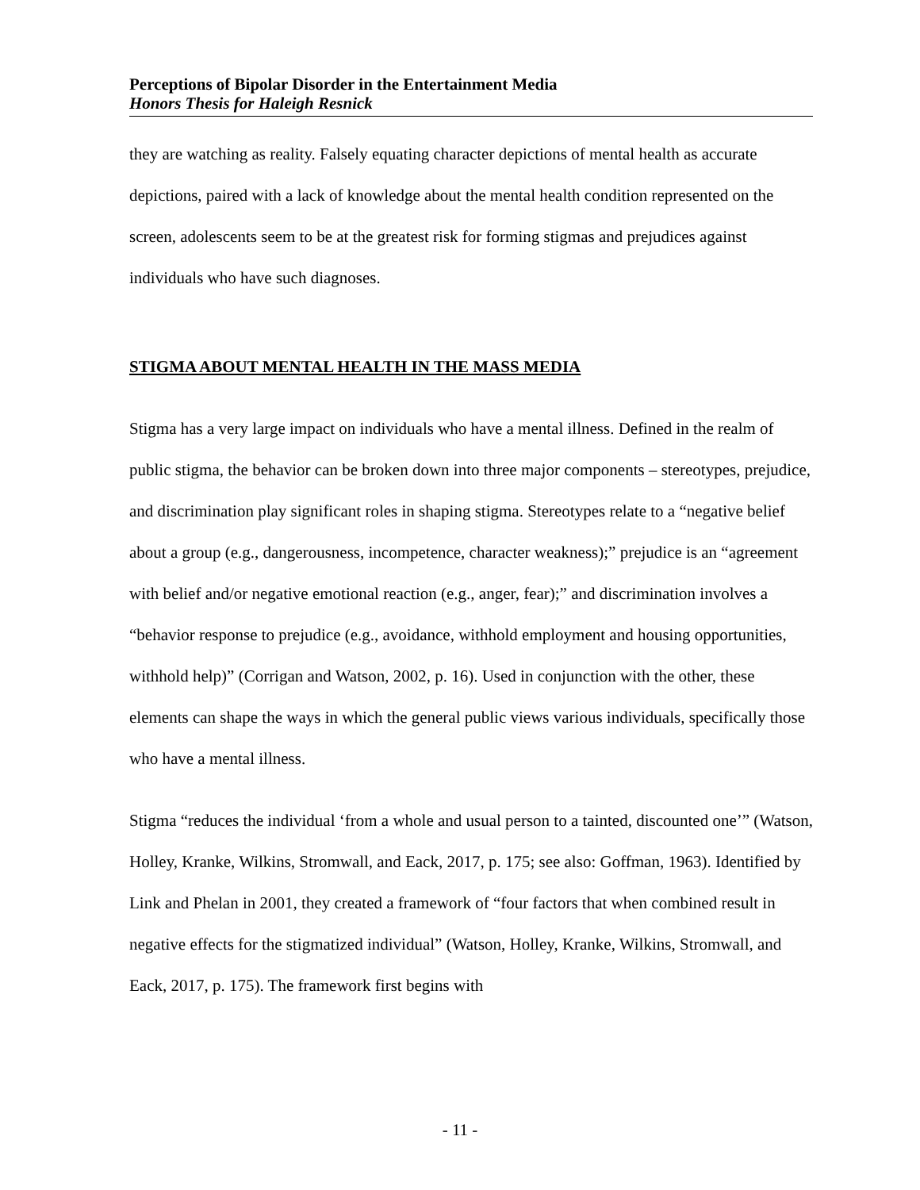Perceptions of Bipolar Disorder in the Entertainment Media
Honors Thesis for Haleigh Resnick
they are watching as reality. Falsely equating character depictions of mental health as accurate depictions, paired with a lack of knowledge about the mental health condition represented on the screen, adolescents seem to be at the greatest risk for forming stigmas and prejudices against individuals who have such diagnoses.
STIGMA ABOUT MENTAL HEALTH IN THE MASS MEDIA
Stigma has a very large impact on individuals who have a mental illness. Defined in the realm of public stigma, the behavior can be broken down into three major components – stereotypes, prejudice, and discrimination play significant roles in shaping stigma. Stereotypes relate to a “negative belief about a group (e.g., dangerousness, incompetence, character weakness);” prejudice is an “agreement with belief and/or negative emotional reaction (e.g., anger, fear);” and discrimination involves a “behavior response to prejudice (e.g., avoidance, withhold employment and housing opportunities, withhold help)” (Corrigan and Watson, 2002, p. 16). Used in conjunction with the other, these elements can shape the ways in which the general public views various individuals, specifically those who have a mental illness.
Stigma “reduces the individual ‘from a whole and usual person to a tainted, discounted one’” (Watson, Holley, Kranke, Wilkins, Stromwall, and Eack, 2017, p. 175; see also: Goffman, 1963). Identified by Link and Phelan in 2001, they created a framework of “four factors that when combined result in negative effects for the stigmatized individual” (Watson, Holley, Kranke, Wilkins, Stromwall, and Eack, 2017, p. 175). The framework first begins with
- 11 -